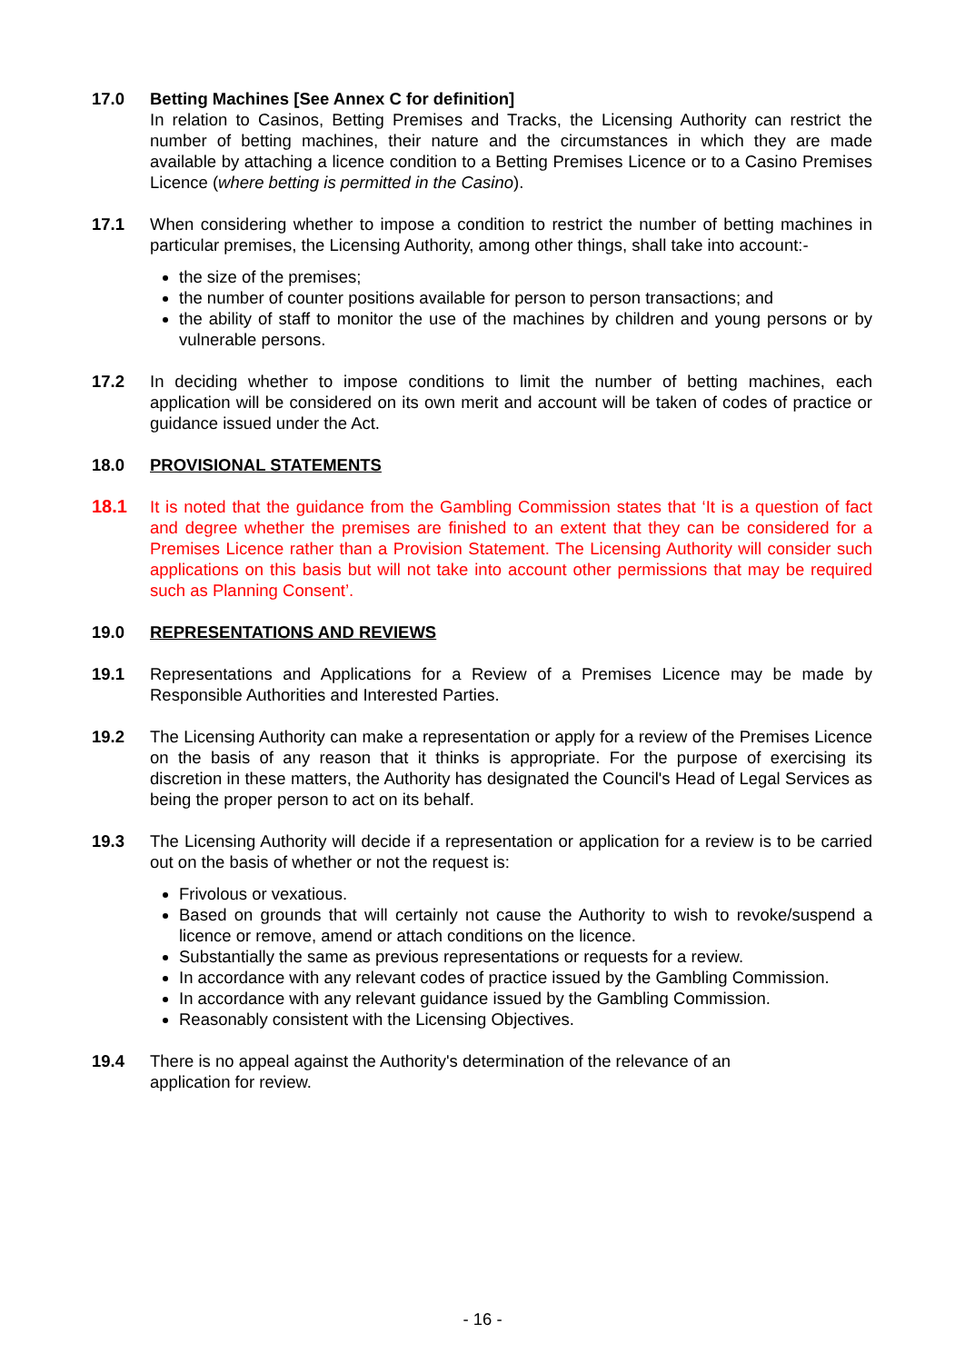17.0 Betting Machines [See Annex C for definition]
In relation to Casinos, Betting Premises and Tracks, the Licensing Authority can restrict the number of betting machines, their nature and the circumstances in which they are made available by attaching a licence condition to a Betting Premises Licence or to a Casino Premises Licence (where betting is permitted in the Casino).
17.1 When considering whether to impose a condition to restrict the number of betting machines in particular premises, the Licensing Authority, among other things, shall take into account:-
the size of the premises;
the number of counter positions available for person to person transactions; and
the ability of staff to monitor the use of the machines by children and young persons or by vulnerable persons.
17.2 In deciding whether to impose conditions to limit the number of betting machines, each application will be considered on its own merit and account will be taken of codes of practice or guidance issued under the Act.
18.0 PROVISIONAL STATEMENTS
18.1 It is noted that the guidance from the Gambling Commission states that ‘It is a question of fact and degree whether the premises are finished to an extent that they can be considered for a Premises Licence rather than a Provision Statement. The Licensing Authority will consider such applications on this basis but will not take into account other permissions that may be required such as Planning Consent’.
19.0 REPRESENTATIONS AND REVIEWS
19.1 Representations and Applications for a Review of a Premises Licence may be made by Responsible Authorities and Interested Parties.
19.2 The Licensing Authority can make a representation or apply for a review of the Premises Licence on the basis of any reason that it thinks is appropriate. For the purpose of exercising its discretion in these matters, the Authority has designated the Council's Head of Legal Services as being the proper person to act on its behalf.
19.3 The Licensing Authority will decide if a representation or application for a review is to be carried out on the basis of whether or not the request is:
Frivolous or vexatious.
Based on grounds that will certainly not cause the Authority to wish to revoke/suspend a licence or remove, amend or attach conditions on the licence.
Substantially the same as previous representations or requests for a review.
In accordance with any relevant codes of practice issued by the Gambling Commission.
In accordance with any relevant guidance issued by the Gambling Commission.
Reasonably consistent with the Licensing Objectives.
19.4 There is no appeal against the Authority's determination of the relevance of an
application for review.
- 16 -